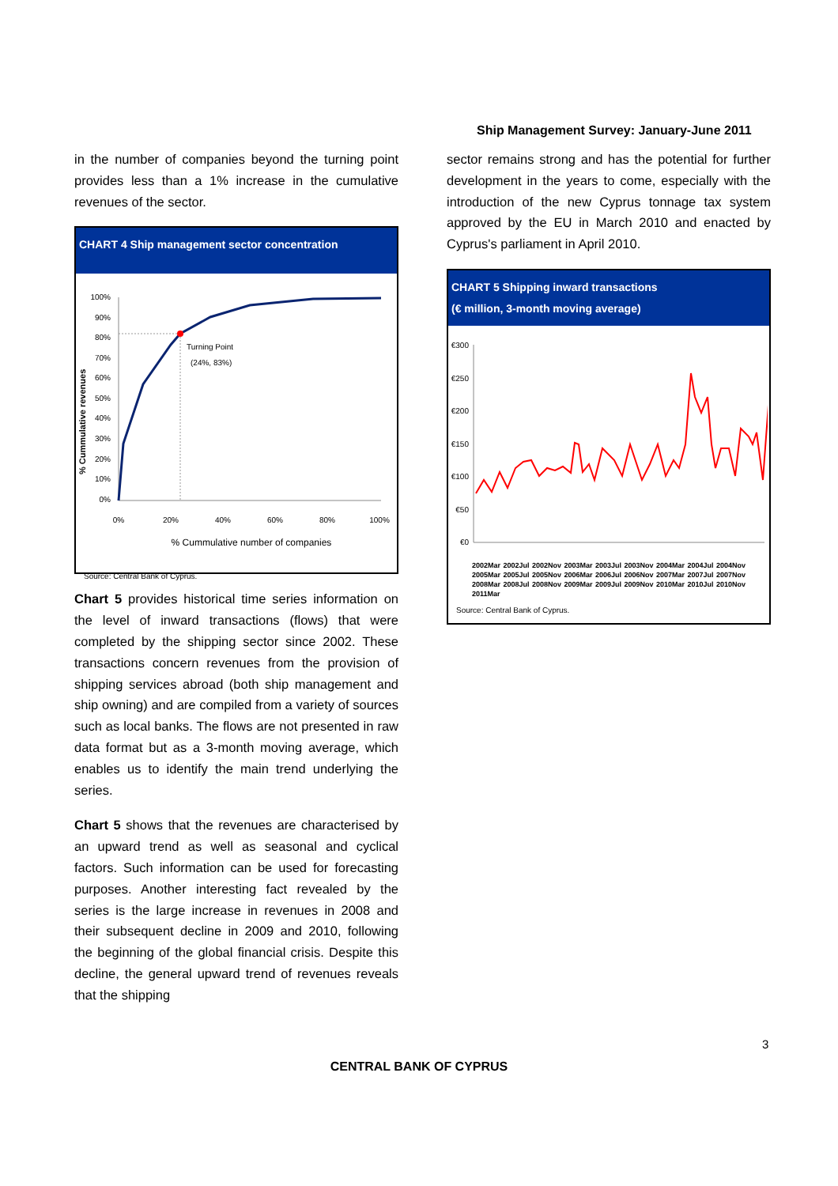Ship Management Survey: January-June 2011
in the number of companies beyond the turning point provides less than a 1% increase in the cumulative revenues of the sector.
CHART 4 Ship management sector concentration
% Cummulative revenues
100%
90%
80%
70%
60%
50%
40%
30%
20%
10%
0%
Turning Point
(24%, 83%)
0%
20%
40%
60%
80%
100%
% Cummulative number of companies
Source: Central Bank of Cyprus.
Chart 5 provides historical time series information on the level of inward transactions (flows) that were completed by the shipping sector since 2002. These transactions concern revenues from the provision of shipping services abroad (both ship management and ship owning) and are compiled from a variety of sources such as local banks. The flows are not presented in raw data format but as a 3-month moving average, which enables us to identify the main trend underlying the series.
Chart 5 shows that the revenues are characterised by an upward trend as well as seasonal and cyclical factors. Such information can be used for forecasting purposes. Another interesting fact revealed by the series is the large increase in revenues in 2008 and their subsequent decline in 2009 and 2010, following the beginning of the global financial crisis. Despite this decline, the general upward trend of revenues reveals that the shipping
sector remains strong and has the potential for further development in the years to come, especially with the introduction of the new Cyprus tonnage tax system approved by the EU in March 2010 and enacted by Cyprus's parliament in April 2010.
CHART 5 Shipping inward transactions
(€ million, 3-month moving average)
€300
€250
€200
€150
€100
€50
€0
2002Mar 2002Jul 2002Nov 2003Mar 2003Jul 2003Nov 2004Mar 2004Jul 2004Nov 2005Mar 2005Jul 2005Nov 2006Mar 2006Jul 2006Nov 2007Mar 2007Jul 2007Nov 2008Mar 2008Jul 2008Nov 2009Mar 2009Jul 2009Nov 2010Mar 2010Jul 2010Nov 2011Mar
Source: Central Bank of Cyprus.
3
CENTRAL BANK OF CYPRUS